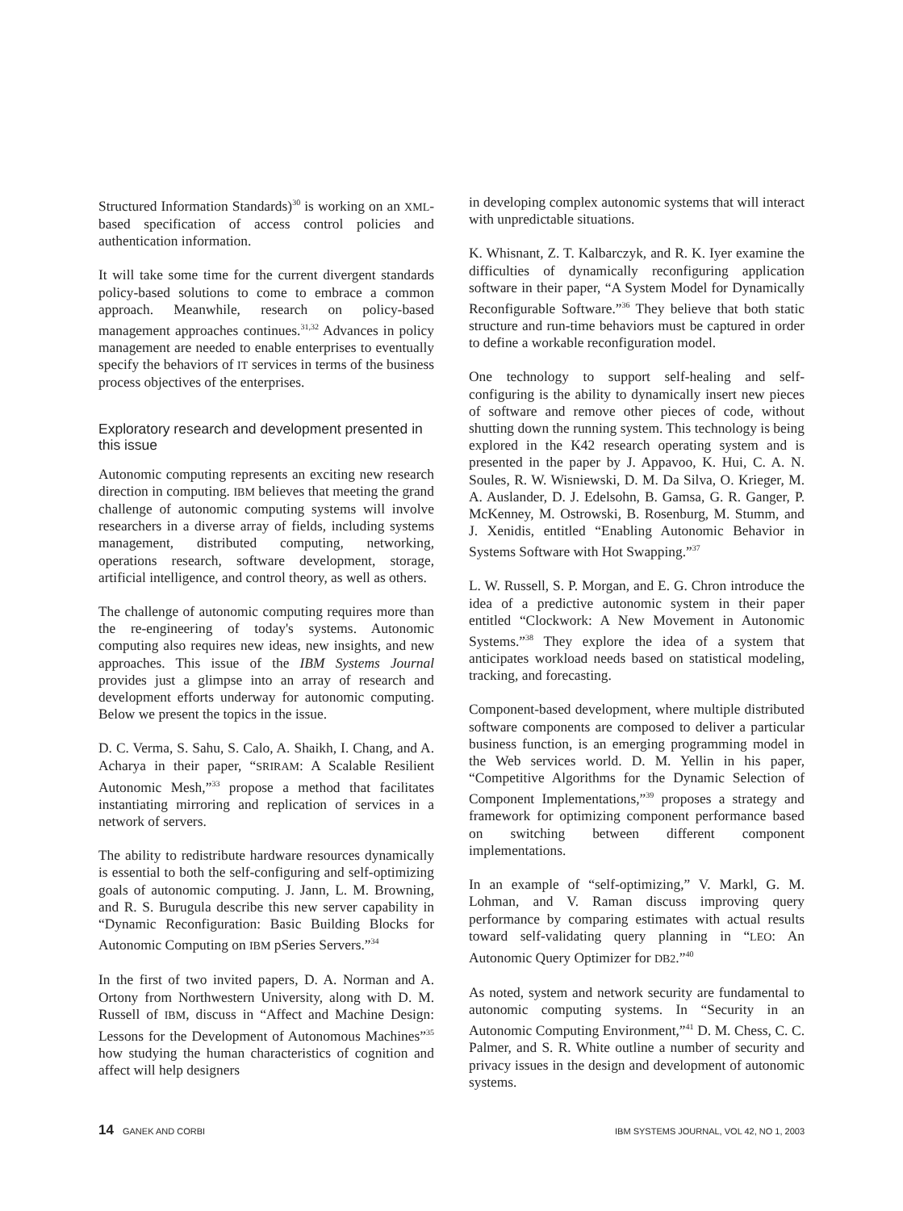Structured Information Standards)<sup>30</sup> is working on an XML-based specification of access control policies and authentication information.
It will take some time for the current divergent standards policy-based solutions to come to embrace a common approach. Meanwhile, research on policy-based management approaches continues.<sup>31,32</sup> Advances in policy management are needed to enable enterprises to eventually specify the behaviors of IT services in terms of the business process objectives of the enterprises.
Exploratory research and development presented in this issue
Autonomic computing represents an exciting new research direction in computing. IBM believes that meeting the grand challenge of autonomic computing systems will involve researchers in a diverse array of fields, including systems management, distributed computing, networking, operations research, software development, storage, artificial intelligence, and control theory, as well as others.
The challenge of autonomic computing requires more than the re-engineering of today's systems. Autonomic computing also requires new ideas, new insights, and new approaches. This issue of the IBM Systems Journal provides just a glimpse into an array of research and development efforts underway for autonomic computing. Below we present the topics in the issue.
D. C. Verma, S. Sahu, S. Calo, A. Shaikh, I. Chang, and A. Acharya in their paper, “SRIRAM: A Scalable Resilient Autonomic Mesh,”<sup>33</sup> propose a method that facilitates instantiating mirroring and replication of services in a network of servers.
The ability to redistribute hardware resources dynamically is essential to both the self-configuring and self-optimizing goals of autonomic computing. J. Jann, L. M. Browning, and R. S. Burugula describe this new server capability in “Dynamic Reconfiguration: Basic Building Blocks for Autonomic Computing on IBM pSeries Servers.”<sup>34</sup>
In the first of two invited papers, D. A. Norman and A. Ortony from Northwestern University, along with D. M. Russell of IBM, discuss in “Affect and Machine Design: Lessons for the Development of Autonomous Machines”<sup>35</sup> how studying the human characteristics of cognition and affect will help designers
in developing complex autonomic systems that will interact with unpredictable situations.
K. Whisnant, Z. T. Kalbarczyk, and R. K. Iyer examine the difficulties of dynamically reconfiguring application software in their paper, “A System Model for Dynamically Reconfigurable Software.”<sup>36</sup> They believe that both static structure and run-time behaviors must be captured in order to define a workable reconfiguration model.
One technology to support self-healing and self-configuring is the ability to dynamically insert new pieces of software and remove other pieces of code, without shutting down the running system. This technology is being explored in the K42 research operating system and is presented in the paper by J. Appavoo, K. Hui, C. A. N. Soules, R. W. Wisniewski, D. M. Da Silva, O. Krieger, M. A. Auslander, D. J. Edelsohn, B. Gamsa, G. R. Ganger, P. McKenney, M. Ostrowski, B. Rosenburg, M. Stumm, and J. Xenidis, entitled “Enabling Autonomic Behavior in Systems Software with Hot Swapping.”<sup>37</sup>
L. W. Russell, S. P. Morgan, and E. G. Chron introduce the idea of a predictive autonomic system in their paper entitled “Clockwork: A New Movement in Autonomic Systems.”<sup>38</sup> They explore the idea of a system that anticipates workload needs based on statistical modeling, tracking, and forecasting.
Component-based development, where multiple distributed software components are composed to deliver a particular business function, is an emerging programming model in the Web services world. D. M. Yellin in his paper, “Competitive Algorithms for the Dynamic Selection of Component Implementations,”<sup>39</sup> proposes a strategy and framework for optimizing component performance based on switching between different component implementations.
In an example of “self-optimizing,” V. Markl, G. M. Lohman, and V. Raman discuss improving query performance by comparing estimates with actual results toward self-validating query planning in “LEO: An Autonomic Query Optimizer for DB2.”<sup>40</sup>
As noted, system and network security are fundamental to autonomic computing systems. In “Security in an Autonomic Computing Environment,”<sup>41</sup> D. M. Chess, C. C. Palmer, and S. R. White outline a number of security and privacy issues in the design and development of autonomic systems.
14 GANEK AND CORBI IBM SYSTEMS JOURNAL, VOL 42, NO 1, 2003